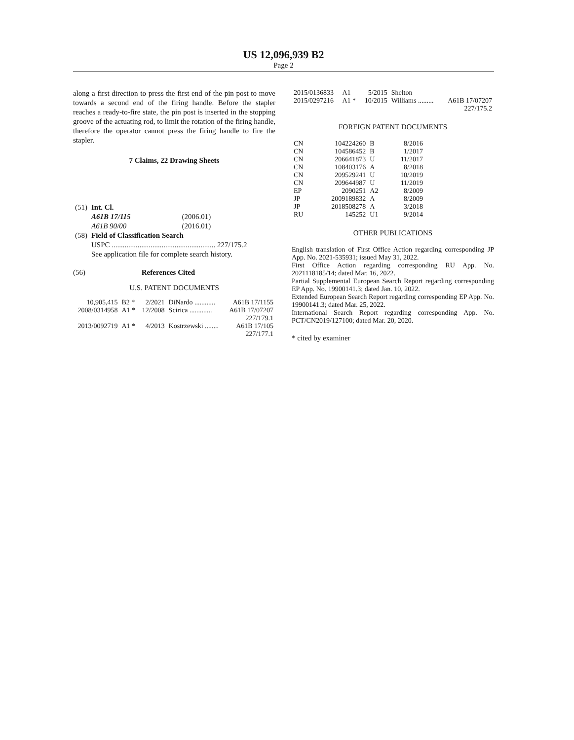US 12,096,939 B2
Page 2
along a first direction to press the first end of the pin post to move towards a second end of the firing handle. Before the stapler reaches a ready-to-fire state, the pin post is inserted in the stopping groove of the actuating rod, to limit the rotation of the firing handle, therefore the operator cannot press the firing handle to fire the stapler.
7 Claims, 22 Drawing Sheets
| (51) | Int. Cl. | |
| | A61B 17/115 | (2006.01) |
| | A61B 90/00 | (2016.01) |
| (58) | Field of Classification Search USPC ........................................................ 227/175.2 See application file for complete search history. | |
(56) References Cited
U.S. PATENT DOCUMENTS
| 10,905,415 | B2 * | 2/2021 | DiNardo ............ | A61B 17/1155 |
| 2008/0314958 | A1 * | 12/2008 | Scirica ............. | A61B 17/07207 227/179.1 |
| 2013/0092719 | A1 * | 4/2013 | Kostrzewski ........ | A61B 17/105 227/177.1 |
| 2015/0136833 | A1 | 5/2015 | Shelton | |
| 2015/0297216 | A1 * | 10/2015 | Williams ......... | A61B 17/07207 227/175.2 |
FOREIGN PATENT DOCUMENTS
| CN | 104224260 | B | 8/2016 |
| CN | 104586452 | B | 1/2017 |
| CN | 206641873 | U | 11/2017 |
| CN | 108403176 | A | 8/2018 |
| CN | 209529241 | U | 10/2019 |
| CN | 209644987 | U | 11/2019 |
| EP | 2090251 | A2 | 8/2009 |
| JP | 2009189832 | A | 8/2009 |
| JP | 2018508278 | A | 3/2018 |
| RU | 145252 | U1 | 9/2014 |
OTHER PUBLICATIONS
English translation of First Office Action regarding corresponding JP App. No. 2021-535931; issued May 31, 2022.
First Office Action regarding corresponding RU App. No. 2021118185/14; dated Mar. 16, 2022.
Partial Supplemental European Search Report regarding corresponding EP App. No. 19900141.3; dated Jan. 10, 2022.
Extended European Search Report regarding corresponding EP App. No. 19900141.3; dated Mar. 25, 2022.
International Search Report regarding corresponding App. No. PCT/CN2019/127100; dated Mar. 20, 2020.
* cited by examiner